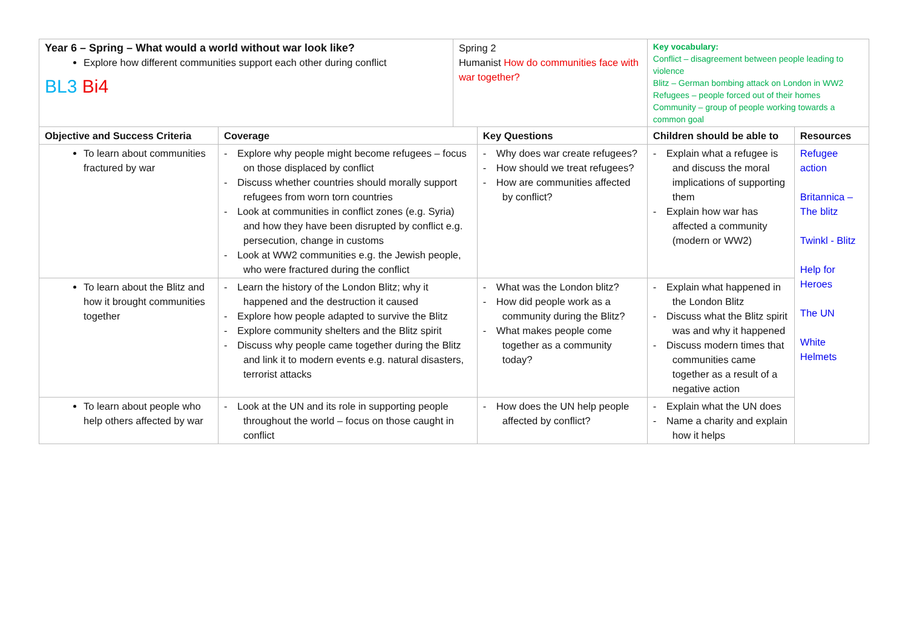| Year 6 – Spring – What would a world without war look like? Explore how different communities support each other during conflict BL3 Bi4 | | Spring 2 Humanist How do communities face with war together? | | Key vocabulary: Conflict – disagreement between people leading to violence Blitz – German bombing attack on London in WW2 Refugees – people forced out of their homes Community – group of people working towards a common goal | |
| Objective and Success Criteria | Coverage | | Key Questions | Children should be able to | Resources |
| To learn about communities fractured by war | - Explore why people might become refugees – focus on those displaced by conflict - Discuss whether countries should morally support refugees from worn torn countries - Look at communities in conflict zones (e.g. Syria) and how they have been disrupted by conflict e.g. persecution, change in customs - Look at WW2 communities e.g. the Jewish people, who were fractured during the conflict | | - Why does war create refugees? - How should we treat refugees? - How are communities affected by conflict? | - Explain what a refugee is and discuss the moral implications of supporting them - Explain how war has affected a community (modern or WW2) | Refugee action Britannica – The blitz Twinkl - Blitz Help for Heroes The UN White Helmets |
| To learn about the Blitz and how it brought communities together | - Learn the history of the London Blitz; why it happened and the destruction it caused - Explore how people adapted to survive the Blitz - Explore community shelters and the Blitz spirit - Discuss why people came together during the Blitz and link it to modern events e.g. natural disasters, terrorist attacks | | - What was the London blitz? - How did people work as a community during the Blitz? - What makes people come together as a community today? | - Explain what happened in the London Blitz - Discuss what the Blitz spirit was and why it happened - Discuss modern times that communities came together as a result of a negative action | |
| To learn about people who help others affected by war | - Look at the UN and its role in supporting people throughout the world – focus on those caught in conflict | | - How does the UN help people affected by conflict? | - Explain what the UN does - Name a charity and explain how it helps | |